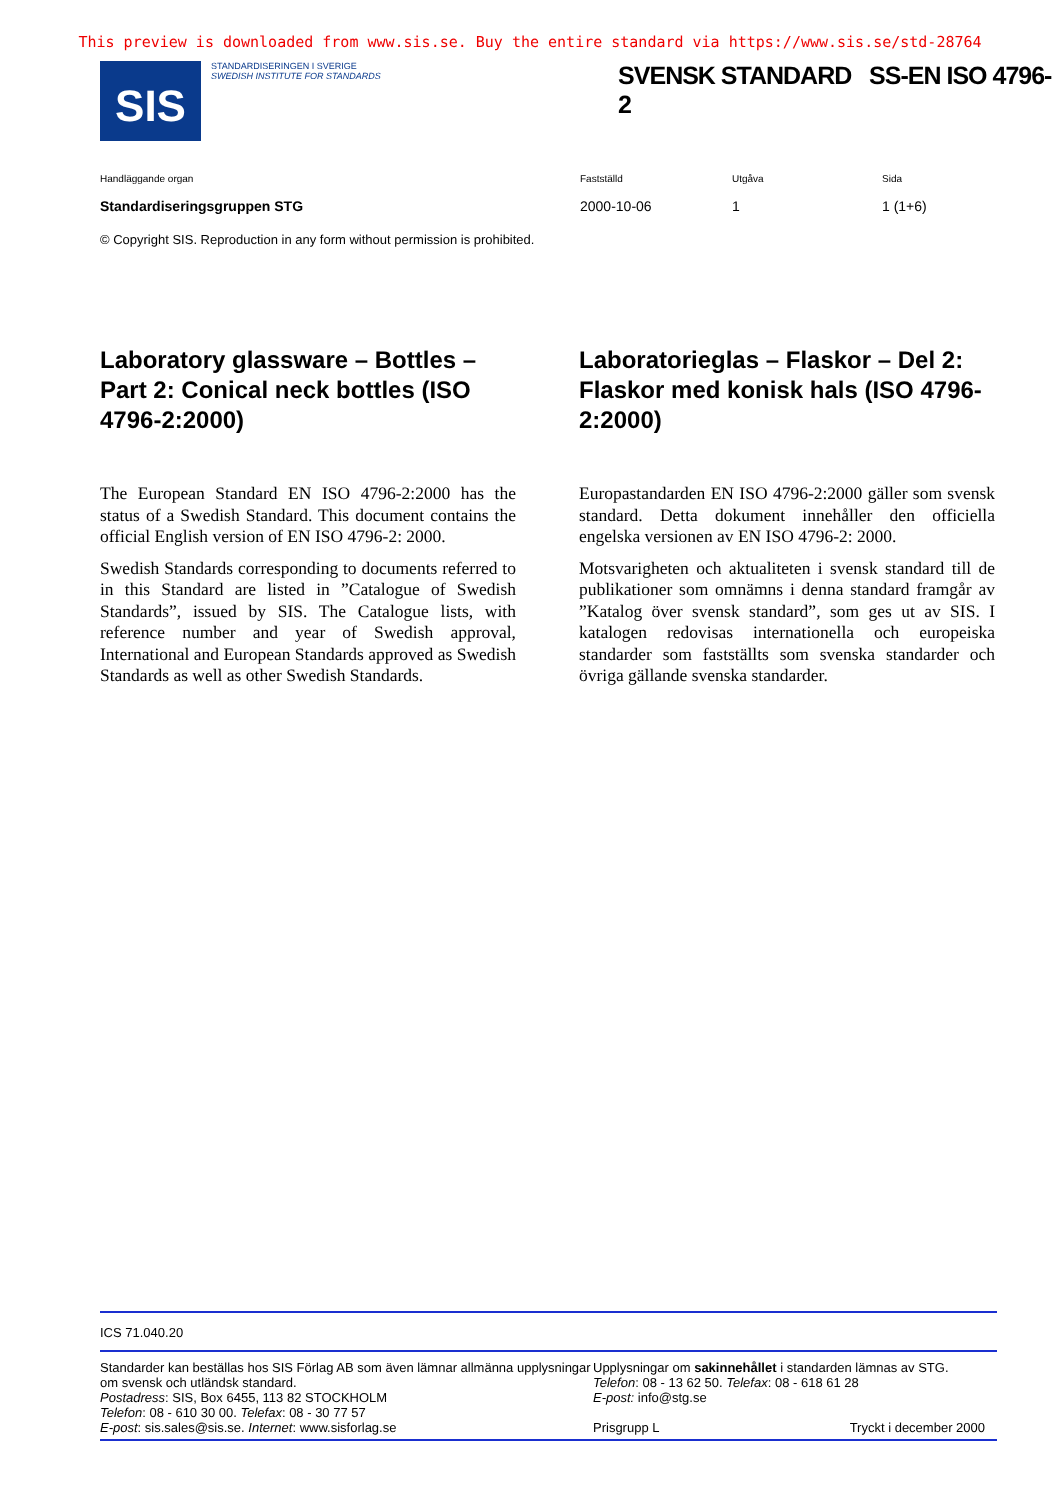This preview is downloaded from www.sis.se. Buy the entire standard via https://www.sis.se/std-28764
SIS
STANDARDISERINGEN I SVERIGE
SWEDISH INSTITUTE FOR STANDARDS
SVENSK STANDARD SS-EN ISO 4796-2
Handläggande organ Fastställd Utgåva Sida
Standardiseringsgruppen STG 2000-10-06 1 1 (1+6)
© Copyright SIS. Reproduction in any form without permission is prohibited.
Laboratory glassware – Bottles – Part 2: Conical neck bottles (ISO 4796-2:2000)
The European Standard EN ISO 4796-2:2000 has the status of a Swedish Standard. This document contains the official English version of EN ISO 4796-2: 2000.
Swedish Standards corresponding to documents referred to in this Standard are listed in ”Catalogue of Swedish Standards”, issued by SIS. The Catalogue lists, with reference number and year of Swedish approval, International and European Standards approved as Swedish Standards as well as other Swedish Standards.
Laboratorieglas – Flaskor – Del 2: Flaskor med konisk hals (ISO 4796-2:2000)
Europastandarden EN ISO 4796-2:2000 gäller som svensk standard. Detta dokument innehåller den officiella engelska versionen av EN ISO 4796-2: 2000.
Motsvarigheten och aktualiteten i svensk standard till de publikationer som omnämns i denna standard framgår av ”Katalog över svensk standard”, som ges ut av SIS. I katalogen redovisas internationella och europeiska standarder som fastställts som svenska standarder och övriga gällande svenska standarder.
ICS 71.040.20
Standarder kan beställas hos SIS Förlag AB som även lämnar allmänna upplysningar om svensk och utländsk standard.
Postadress: SIS, Box 6455, 113 82 STOCKHOLM
Telefon: 08 - 610 30 00. Telefax: 08 - 30 77 57
E-post: sis.sales@sis.se. Internet: www.sisforlag.se
Upplysningar om sakinnehållet i standarden lämnas av STG.
Telefon: 08 - 13 62 50. Telefax: 08 - 618 61 28
E-post: info@stg.se
Prisgrupp L Tryckt i december 2000